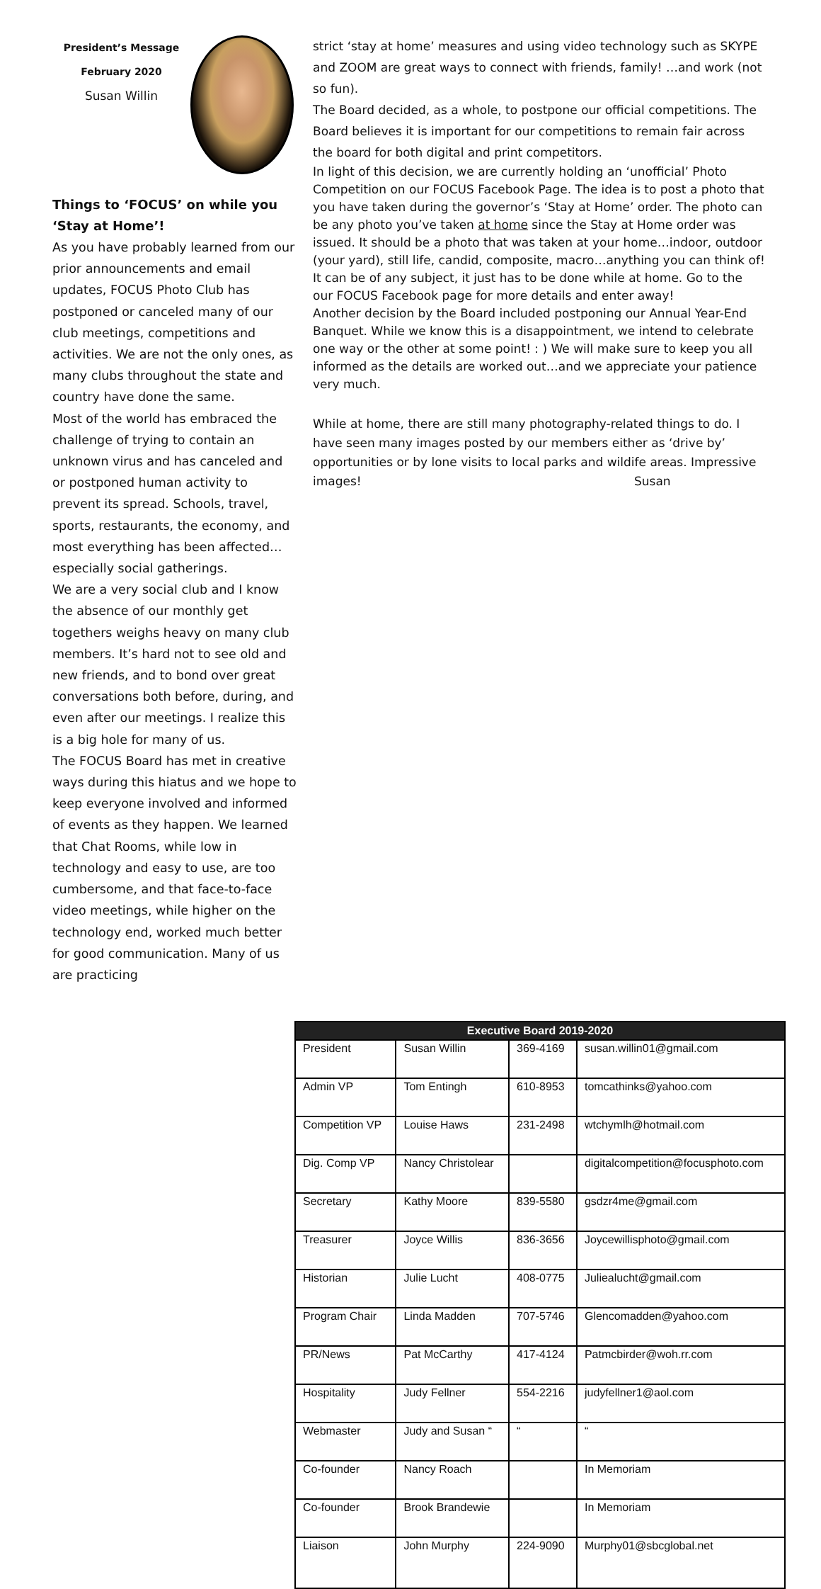President’s Message
February 2020
Susan Willin
Things to ‘FOCUS’ on while you ‘Stay at Home’!
As you have probably learned from our prior announcements and email updates, FOCUS Photo Club has postponed or canceled many of our club meetings, competitions and activities. We are not the only ones, as many clubs throughout the state and country have done the same.
Most of the world has embraced the challenge of trying to contain an unknown virus and has canceled and or postponed human activity to prevent its spread. Schools, travel, sports, restaurants, the economy, and most everything has been affected…especially social gatherings.
We are a very social club and I know the absence of our monthly get togethers weighs heavy on many club members. It’s hard not to see old and new friends, and to bond over great conversations both before, during, and even after our meetings. I realize this is a big hole for many of us.
The FOCUS Board has met in creative ways during this hiatus and we hope to keep everyone involved and informed of events as they happen. We learned that Chat Rooms, while low in technology and easy to use, are too cumbersome, and that face-to-face video meetings, while higher on the technology end, worked much better for good communication. Many of us are practicing
strict ‘stay at home’ measures and using video technology such as SKYPE and ZOOM are great ways to connect with friends, family! …and work (not so fun).
The Board decided, as a whole, to postpone our official competitions. The Board believes it is important for our competitions to remain fair across the board for both digital and print competitors.
In light of this decision, we are currently holding an ‘unofficial’ Photo Competition on our FOCUS Facebook Page. The idea is to post a photo that you have taken during the governor’s ‘Stay at Home’ order. The photo can be any photo you’ve taken at home since the Stay at Home order was issued. It should be a photo that was taken at your home…indoor, outdoor (your yard), still life, candid, composite, macro…anything you can think of! It can be of any subject, it just has to be done while at home. Go to the our FOCUS Facebook page for more details and enter away!
Another decision by the Board included postponing our Annual Year-End Banquet. While we know this is a disappointment, we intend to celebrate one way or the other at some point! : ) We will make sure to keep you all informed as the details are worked out…and we appreciate your patience very much.
While at home, there are still many photography-related things to do. I have seen many images posted by our members either as ‘drive by’ opportunities or by lone visits to local parks and wildife areas. Impressive images! Susan
| Executive Board 2019-2020 | | | |
| --- | --- | --- | --- |
| President | Susan Willin | 369-4169 | susan.willin01@gmail.com |
| Admin VP | Tom Entingh | 610-8953 | tomcathinks@yahoo.com |
| Competition VP | Louise Haws | 231-2498 | wtchymlh@hotmail.com |
| Dig. Comp VP | Nancy Christolear | | digitalcompetition@focusphoto.com |
| Secretary | Kathy Moore | 839-5580 | gsdzr4me@gmail.com |
| Treasurer | Joyce Willis | 836-3656 | Joycewillisphoto@gmail.com |
| Historian | Julie Lucht | 408-0775 | Juliealucht@gmail.com |
| Program Chair | Linda Madden | 707-5746 | Glencomadden@yahoo.com |
| PR/News | Pat McCarthy | 417-4124 | Patmcbirder@woh.rr.com |
| Hospitality | Judy Fellner | 554-2216 | judyfellner1@aol.com |
| Webmaster | Judy and Susan “ | “ | “ |
| Co-founder | Nancy Roach | | In Memoriam |
| Co-founder | Brook Brandewie | | In Memoriam |
| Liaison | John Murphy | 224-9090 | Murphy01@sbcglobal.net |